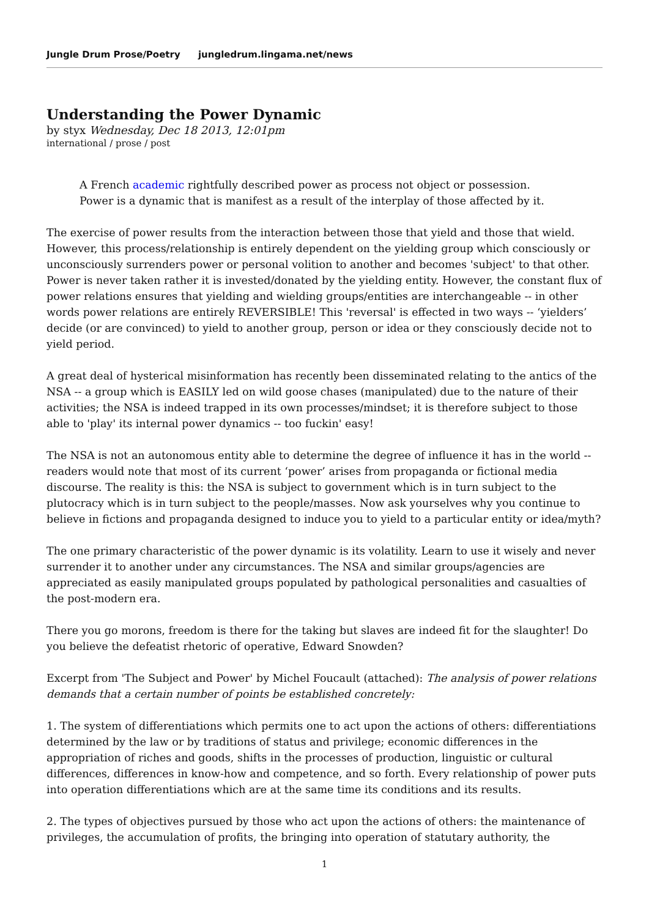Jungle Drum Prose/Poetry jungledrum.lingama.net/news
Understanding the Power Dynamic
by styx Wednesday, Dec 18 2013, 12:01pm
international / prose / post
A French academic rightfully described power as process not object or possession.
Power is a dynamic that is manifest as a result of the interplay of those affected by it.
The exercise of power results from the interaction between those that yield and those that wield. However, this process/relationship is entirely dependent on the yielding group which consciously or unconsciously surrenders power or personal volition to another and becomes 'subject' to that other. Power is never taken rather it is invested/donated by the yielding entity. However, the constant flux of power relations ensures that yielding and wielding groups/entities are interchangeable -- in other words power relations are entirely REVERSIBLE! This 'reversal' is effected in two ways -- ‘yielders’ decide (or are convinced) to yield to another group, person or idea or they consciously decide not to yield period.
A great deal of hysterical misinformation has recently been disseminated relating to the antics of the NSA -- a group which is EASILY led on wild goose chases (manipulated) due to the nature of their activities; the NSA is indeed trapped in its own processes/mindset; it is therefore subject to those able to 'play' its internal power dynamics -- too fuckin' easy!
The NSA is not an autonomous entity able to determine the degree of influence it has in the world -- readers would note that most of its current ‘power’ arises from propaganda or fictional media discourse. The reality is this: the NSA is subject to government which is in turn subject to the plutocracy which is in turn subject to the people/masses. Now ask yourselves why you continue to believe in fictions and propaganda designed to induce you to yield to a particular entity or idea/myth?
The one primary characteristic of the power dynamic is its volatility. Learn to use it wisely and never surrender it to another under any circumstances. The NSA and similar groups/agencies are appreciated as easily manipulated groups populated by pathological personalities and casualties of the post-modern era.
There you go morons, freedom is there for the taking but slaves are indeed fit for the slaughter! Do you believe the defeatist rhetoric of operative, Edward Snowden?
Excerpt from 'The Subject and Power' by Michel Foucault (attached): The analysis of power relations demands that a certain number of points be established concretely:
1. The system of differentiations which permits one to act upon the actions of others: differentiations determined by the law or by traditions of status and privilege; economic differences in the appropriation of riches and goods, shifts in the processes of production, linguistic or cultural differences, differences in know-how and competence, and so forth. Every relationship of power puts into operation differentiations which are at the same time its conditions and its results.
2. The types of objectives pursued by those who act upon the actions of others: the maintenance of privileges, the accumulation of profits, the bringing into operation of statutary authority, the
1